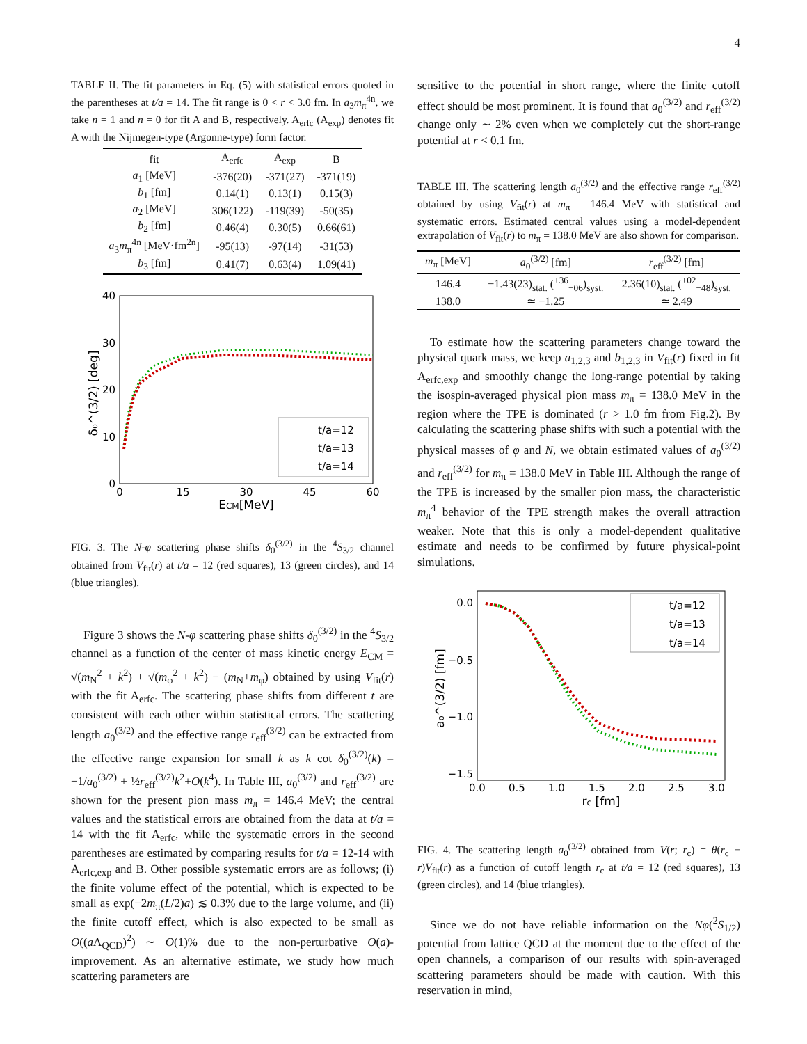4
TABLE II. The fit parameters in Eq. (5) with statistical errors quoted in the parentheses at t/a = 14. The fit range is 0 < r < 3.0 fm. In a<sub>3</sub>m<sub>π</sub><sup>4n</sup>, we take n = 1 and n = 0 for fit A and B, respectively. A<sub>erfc</sub> (A<sub>exp</sub>) denotes fit A with the Nijmegen-type (Argonne-type) form factor.
| fit | A<sub>erfc</sub> | A<sub>exp</sub> | B |
| --- | --- | --- | --- |
| a<sub>1</sub> [MeV] | -376(20) | -371(27) | -371(19) |
| b<sub>1</sub> [fm] | 0.14(1) | 0.13(1) | 0.15(3) |
| a<sub>2</sub> [MeV] | 306(122) | -119(39) | -50(35) |
| b<sub>2</sub> [fm] | 0.46(4) | 0.30(5) | 0.66(61) |
| a<sub>3</sub> m<sub>π</sub><sup>4n</sup> [MeV·fm<sup>2n</sup>] | -95(13) | -97(14) | -31(53) |
| b<sub>3</sub> [fm] | 0.41(7) | 0.63(4) | 1.09(41) |
40
30
20
10
0
0
15
30
45
60
ECM[MeV]
δ₀^(3/2) [deg]
t/a=12
t/a=13
t/a=14
FIG. 3. The N-φ scattering phase shifts δ<sub>0</sub><sup>(3/2)</sup> in the <sup>4</sup>S<sub>3/2</sub> channel obtained from V<sub>fit</sub>(r) at t/a = 12 (red squares), 13 (green circles), and 14 (blue triangles).
Figure 3 shows the N-φ scattering phase shifts δ<sub>0</sub><sup>(3/2)</sup> in the <sup>4</sup>S<sub>3/2</sub> channel as a function of the center of mass kinetic energy E<sub>CM</sub> = √(m<sub>N</sub><sup>2</sup> + k<sup>2</sup>) + √(m<sub>φ</sub><sup>2</sup> + k<sup>2</sup>) − (m<sub>N</sub>+m<sub>φ</sub>) obtained by using V<sub>fit</sub>(r) with the fit A<sub>erfc</sub>. The scattering phase shifts from different t are consistent with each other within statistical errors. The scattering length a<sub>0</sub><sup>(3/2)</sup> and the effective range r<sub>eff</sub><sup>(3/2)</sup> can be extracted from the effective range expansion for small k as k cot δ<sub>0</sub><sup>(3/2)</sup>(k) = −1/a<sub>0</sub><sup>(3/2)</sup> + ½r<sub>eff</sub><sup>(3/2)</sup>k<sup>2</sup>+O(k<sup>4</sup>). In Table III, a<sub>0</sub><sup>(3/2)</sup> and r<sub>eff</sub><sup>(3/2)</sup> are shown for the present pion mass m<sub>π</sub> = 146.4 MeV; the central values and the statistical errors are obtained from the data at t/a = 14 with the fit A<sub>erfc</sub>, while the systematic errors in the second parentheses are estimated by comparing results for t/a = 12-14 with A<sub>erfc,exp</sub> and B. Other possible systematic errors are as follows; (i) the finite volume effect of the potential, which is expected to be small as exp(−2m<sub>π</sub>(L/2)a) ≲ 0.3% due to the large volume, and (ii) the finite cutoff effect, which is also expected to be small as O((a Λ<sub>QCD</sub>)<sup>2</sup>) ∼ O(1)% due to the non-perturbative O(a)-improvement. As an alternative estimate, we study how much scattering parameters are
sensitive to the potential in short range, where the finite cutoff effect should be most prominent. It is found that a<sub>0</sub><sup>(3/2)</sup> and r<sub>eff</sub><sup>(3/2)</sup> change only ∼ 2% even when we completely cut the short-range potential at r < 0.1 fm.
TABLE III. The scattering length a<sub>0</sub><sup>(3/2)</sup> and the effective range r<sub>eff</sub><sup>(3/2)</sup> obtained by using V<sub>fit</sub>(r) at m<sub>π</sub> = 146.4 MeV with statistical and systematic errors. Estimated central values using a model-dependent extrapolation of V<sub>fit</sub>(r) to m<sub>π</sub> = 138.0 MeV are also shown for comparison.
| m<sub>π</sub> [MeV] | a<sub>0</sub><sup>(3/2)</sup> [fm] | r<sub>eff</sub><sup>(3/2)</sup> [fm] |
| --- | --- | --- |
| 146.4 | −1.43(23)<sub>stat.</sub> (<sup>+36</sup><sub>−06</sub>)<sub>syst.</sub> | 2.36(10)<sub>stat.</sub> (<sup>+02</sup><sub>−48</sub>)<sub>syst.</sub> |
| 138.0 | ≃ −1.25 | ≃ 2.49 |
To estimate how the scattering parameters change toward the physical quark mass, we keep a<sub>1,2,3</sub> and b<sub>1,2,3</sub> in V<sub>fit</sub>(r) fixed in fit A<sub>erfc,exp</sub> and smoothly change the long-range potential by taking the isospin-averaged physical pion mass m<sub>π</sub> = 138.0 MeV in the region where the TPE is dominated (r > 1.0 fm from Fig.2). By calculating the scattering phase shifts with such a potential with the physical masses of φ and N, we obtain estimated values of a<sub>0</sub><sup>(3/2)</sup> and r<sub>eff</sub><sup>(3/2)</sup> for m<sub>π</sub> = 138.0 MeV in Table III. Although the range of the TPE is increased by the smaller pion mass, the characteristic m<sub>π</sub><sup>4</sup> behavior of the TPE strength makes the overall attraction weaker. Note that this is only a model-dependent qualitative estimate and needs to be confirmed by future physical-point simulations.
0.0
−0.5
−1.0
−1.5
0.0
0.5
1.0
1.5
2.0
2.5
3.0
rc [fm]
a₀^(3/2) [fm]
t/a=12
t/a=13
t/a=14
FIG. 4. The scattering length a<sub>0</sub><sup>(3/2)</sup> obtained from V(r; r<sub>c</sub>) = θ(r<sub>c</sub> − r)V<sub>fit</sub>(r) as a function of cutoff length r<sub>c</sub> at t/a = 12 (red squares), 13 (green circles), and 14 (blue triangles).
Since we do not have reliable information on the Nφ(<sup>2</sup>S<sub>1/2</sub>) potential from lattice QCD at the moment due to the effect of the open channels, a comparison of our results with spin-averaged scattering parameters should be made with caution. With this reservation in mind,